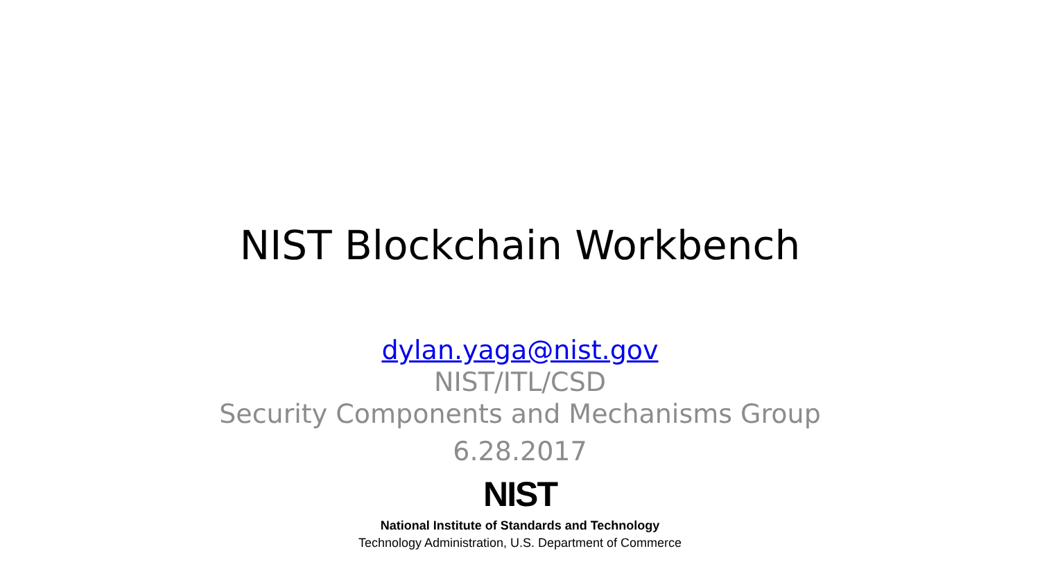NIST Blockchain Workbench
dylan.yaga@nist.gov
NIST/ITL/CSD
Security Components and Mechanisms Group
6.28.2017
NIST
National Institute of Standards and Technology
Technology Administration, U.S. Department of Commerce